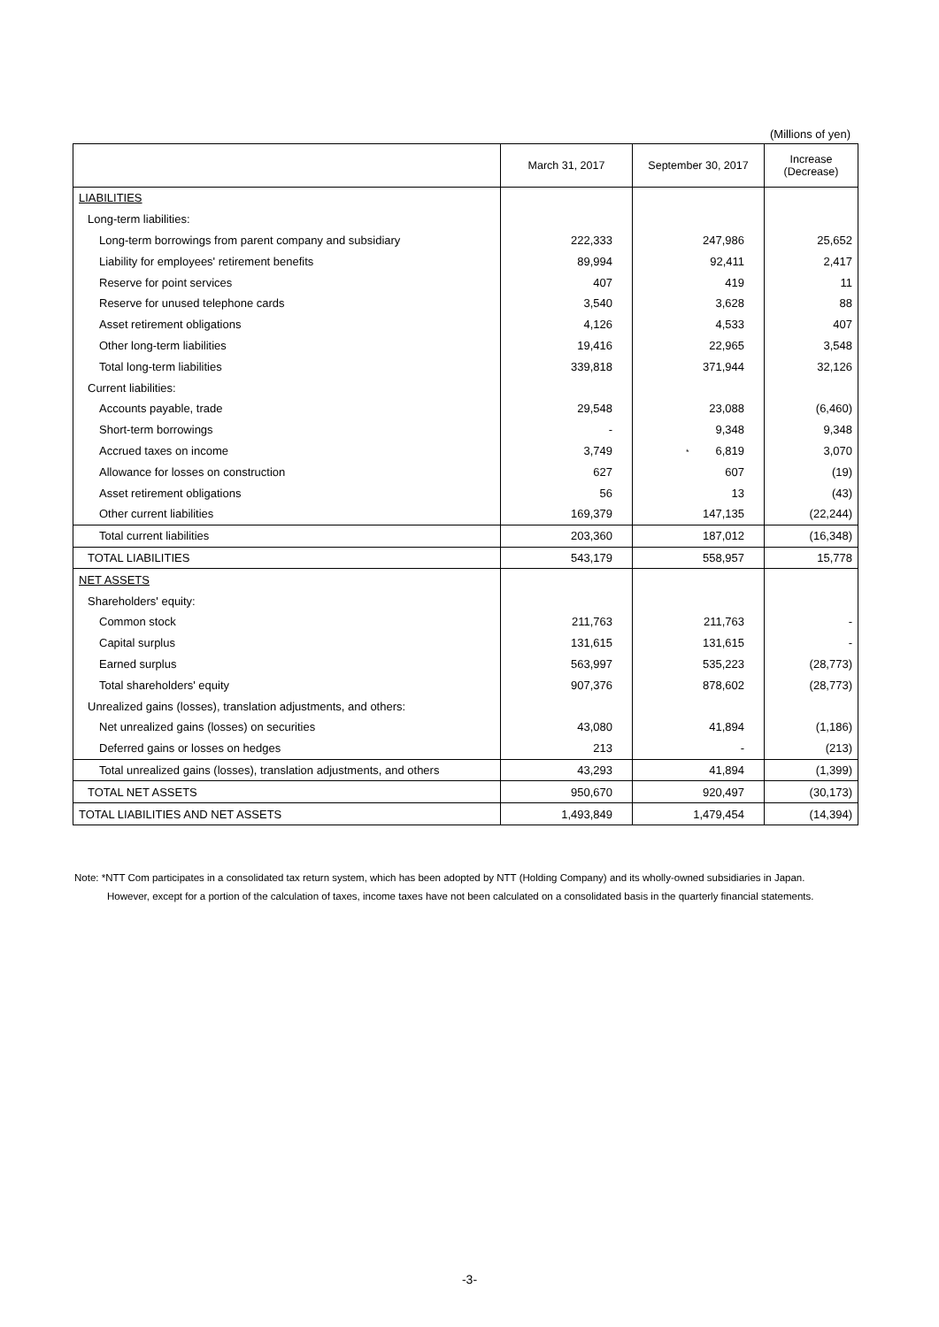(Millions of yen)
| | March 31, 2017 | September 30, 2017 | Increase (Decrease) |
| --- | --- | --- | --- |
| LIABILITIES | | | |
| Long-term liabilities: | | | |
| Long-term borrowings from parent company and subsidiary | 222,333 | 247,986 | 25,652 |
| Liability for employees' retirement benefits | 89,994 | 92,411 | 2,417 |
| Reserve for point services | 407 | 419 | 11 |
| Reserve for unused telephone cards | 3,540 | 3,628 | 88 |
| Asset retirement obligations | 4,126 | 4,533 | 407 |
| Other long-term liabilities | 19,416 | 22,965 | 3,548 |
| Total long-term liabilities | 339,818 | 371,944 | 32,126 |
| Current liabilities: | | | |
| Accounts payable, trade | 29,548 | 23,088 | (6,460) |
| Short-term borrowings | - | 9,348 | 9,348 |
| Accrued taxes on income | 3,749 | * 6,819 | 3,070 |
| Allowance for losses on construction | 627 | 607 | (19) |
| Asset retirement obligations | 56 | 13 | (43) |
| Other current liabilities | 169,379 | 147,135 | (22,244) |
| Total current liabilities | 203,360 | 187,012 | (16,348) |
| TOTAL LIABILITIES | 543,179 | 558,957 | 15,778 |
| NET ASSETS | | | |
| Shareholders' equity: | | | |
| Common stock | 211,763 | 211,763 | - |
| Capital surplus | 131,615 | 131,615 | - |
| Earned surplus | 563,997 | 535,223 | (28,773) |
| Total shareholders' equity | 907,376 | 878,602 | (28,773) |
| Unrealized gains (losses), translation adjustments, and others: | | | |
| Net unrealized gains (losses) on securities | 43,080 | 41,894 | (1,186) |
| Deferred gains or losses on hedges | 213 | - | (213) |
| Total unrealized gains (losses), translation adjustments, and others | 43,293 | 41,894 | (1,399) |
| TOTAL NET ASSETS | 950,670 | 920,497 | (30,173) |
| TOTAL LIABILITIES AND NET ASSETS | 1,493,849 | 1,479,454 | (14,394) |
Note: *NTT Com participates in a consolidated tax return system, which has been adopted by NTT (Holding Company) and its wholly-owned subsidiaries in Japan.
However, except for a portion of the calculation of taxes, income taxes have not been calculated on a consolidated basis in the quarterly financial statements.
-3-